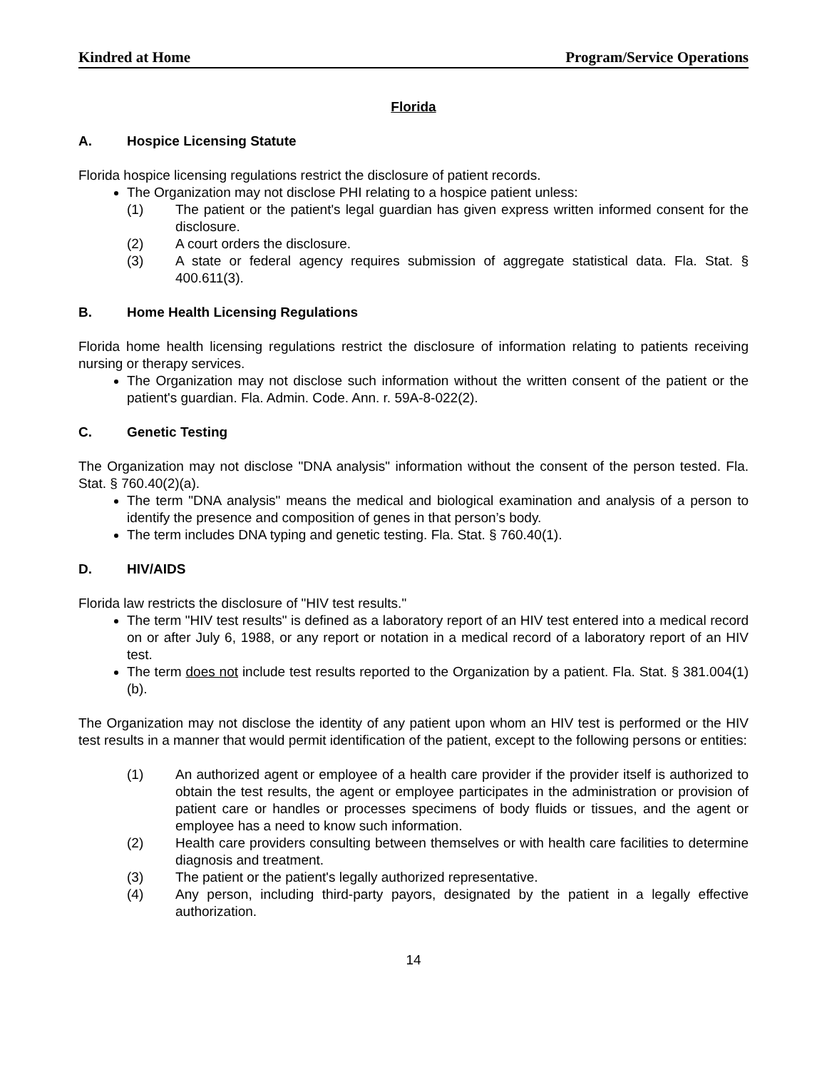Kindred at Home Program/Service Operations
Florida
A. Hospice Licensing Statute
Florida hospice licensing regulations restrict the disclosure of patient records.
The Organization may not disclose PHI relating to a hospice patient unless:
(1) The patient or the patient's legal guardian has given express written informed consent for the disclosure.
(2) A court orders the disclosure.
(3) A state or federal agency requires submission of aggregate statistical data. Fla. Stat. § 400.611(3).
B. Home Health Licensing Regulations
Florida home health licensing regulations restrict the disclosure of information relating to patients receiving nursing or therapy services.
The Organization may not disclose such information without the written consent of the patient or the patient's guardian. Fla. Admin. Code. Ann. r. 59A-8-022(2).
C. Genetic Testing
The Organization may not disclose "DNA analysis" information without the consent of the person tested. Fla. Stat. § 760.40(2)(a).
The term "DNA analysis" means the medical and biological examination and analysis of a person to identify the presence and composition of genes in that person’s body.
The term includes DNA typing and genetic testing. Fla. Stat. § 760.40(1).
D. HIV/AIDS
Florida law restricts the disclosure of "HIV test results."
The term "HIV test results" is defined as a laboratory report of an HIV test entered into a medical record on or after July 6, 1988, or any report or notation in a medical record of a laboratory report of an HIV test.
The term does not include test results reported to the Organization by a patient. Fla. Stat. § 381.004(1)(b).
The Organization may not disclose the identity of any patient upon whom an HIV test is performed or the HIV test results in a manner that would permit identification of the patient, except to the following persons or entities:
(1) An authorized agent or employee of a health care provider if the provider itself is authorized to obtain the test results, the agent or employee participates in the administration or provision of patient care or handles or processes specimens of body fluids or tissues, and the agent or employee has a need to know such information.
(2) Health care providers consulting between themselves or with health care facilities to determine diagnosis and treatment.
(3) The patient or the patient's legally authorized representative.
(4) Any person, including third-party payors, designated by the patient in a legally effective authorization.
14